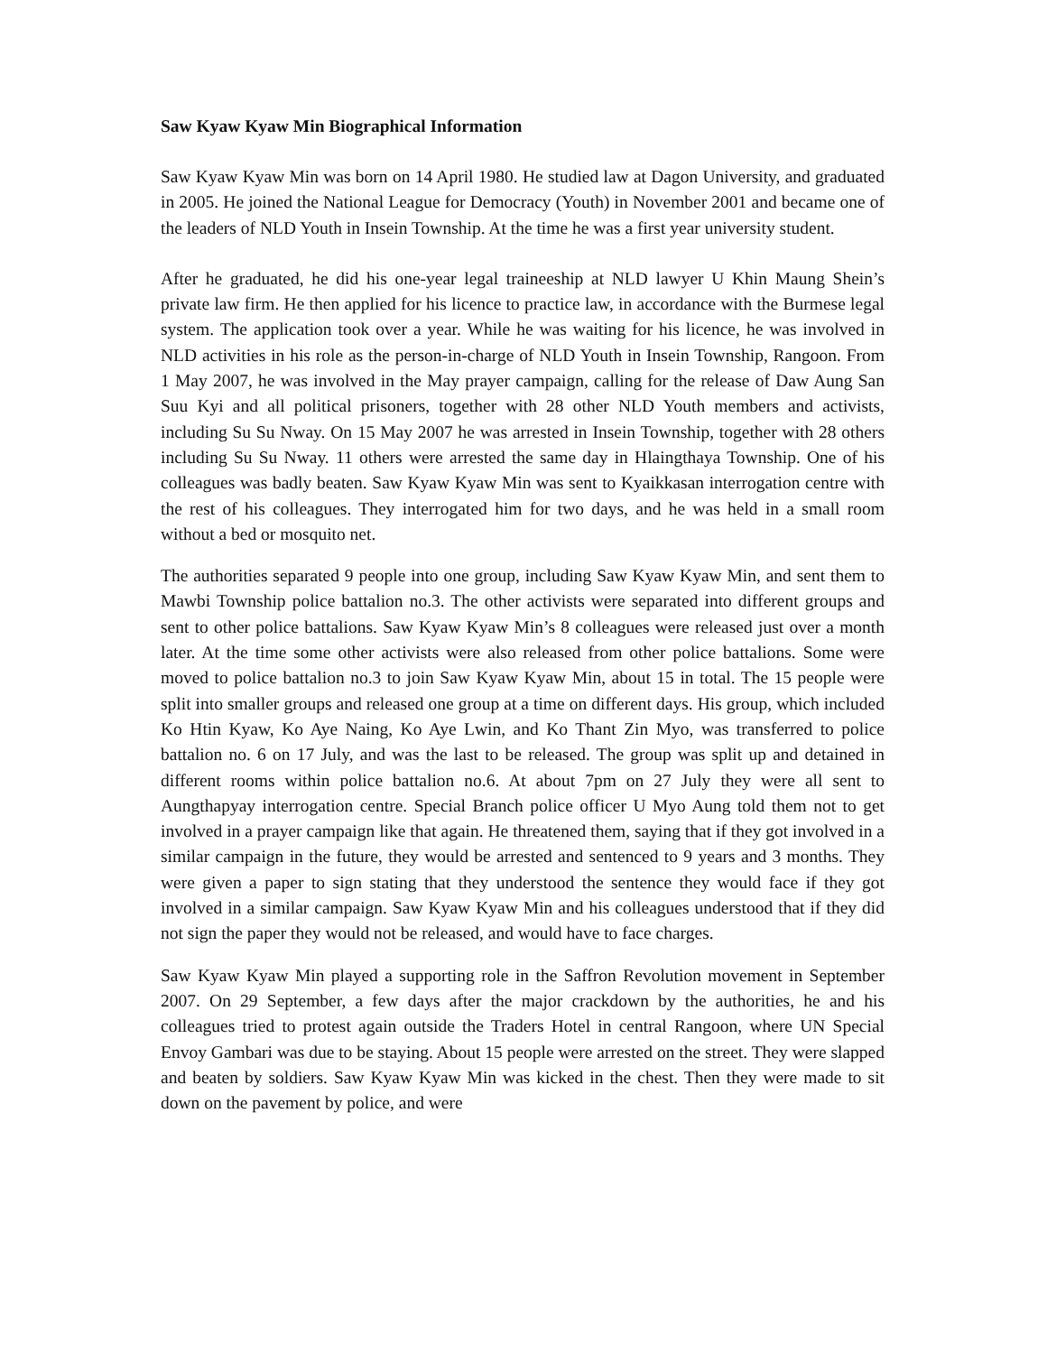Saw Kyaw Kyaw Min Biographical Information
Saw Kyaw Kyaw Min was born on 14 April 1980. He studied law at Dagon University, and graduated in 2005. He joined the National League for Democracy (Youth) in November 2001 and became one of the leaders of NLD Youth in Insein Township. At the time he was a first year university student.
After he graduated, he did his one-year legal traineeship at NLD lawyer U Khin Maung Shein’s private law firm. He then applied for his licence to practice law, in accordance with the Burmese legal system. The application took over a year. While he was waiting for his licence, he was involved in NLD activities in his role as the person-in-charge of NLD Youth in Insein Township, Rangoon. From 1 May 2007, he was involved in the May prayer campaign, calling for the release of Daw Aung San Suu Kyi and all political prisoners, together with 28 other NLD Youth members and activists, including Su Su Nway. On 15 May 2007 he was arrested in Insein Township, together with 28 others including Su Su Nway. 11 others were arrested the same day in Hlaingthaya Township. One of his colleagues was badly beaten. Saw Kyaw Kyaw Min was sent to Kyaikkasan interrogation centre with the rest of his colleagues. They interrogated him for two days, and he was held in a small room without a bed or mosquito net.
The authorities separated 9 people into one group, including Saw Kyaw Kyaw Min, and sent them to Mawbi Township police battalion no.3. The other activists were separated into different groups and sent to other police battalions. Saw Kyaw Kyaw Min’s 8 colleagues were released just over a month later. At the time some other activists were also released from other police battalions. Some were moved to police battalion no.3 to join Saw Kyaw Kyaw Min, about 15 in total. The 15 people were split into smaller groups and released one group at a time on different days. His group, which included Ko Htin Kyaw, Ko Aye Naing, Ko Aye Lwin, and Ko Thant Zin Myo, was transferred to police battalion no. 6 on 17 July, and was the last to be released. The group was split up and detained in different rooms within police battalion no.6. At about 7pm on 27 July they were all sent to Aungthapyay interrogation centre. Special Branch police officer U Myo Aung told them not to get involved in a prayer campaign like that again. He threatened them, saying that if they got involved in a similar campaign in the future, they would be arrested and sentenced to 9 years and 3 months. They were given a paper to sign stating that they understood the sentence they would face if they got involved in a similar campaign. Saw Kyaw Kyaw Min and his colleagues understood that if they did not sign the paper they would not be released, and would have to face charges.
Saw Kyaw Kyaw Min played a supporting role in the Saffron Revolution movement in September 2007. On 29 September, a few days after the major crackdown by the authorities, he and his colleagues tried to protest again outside the Traders Hotel in central Rangoon, where UN Special Envoy Gambari was due to be staying. About 15 people were arrested on the street. They were slapped and beaten by soldiers. Saw Kyaw Kyaw Min was kicked in the chest. Then they were made to sit down on the pavement by police, and were